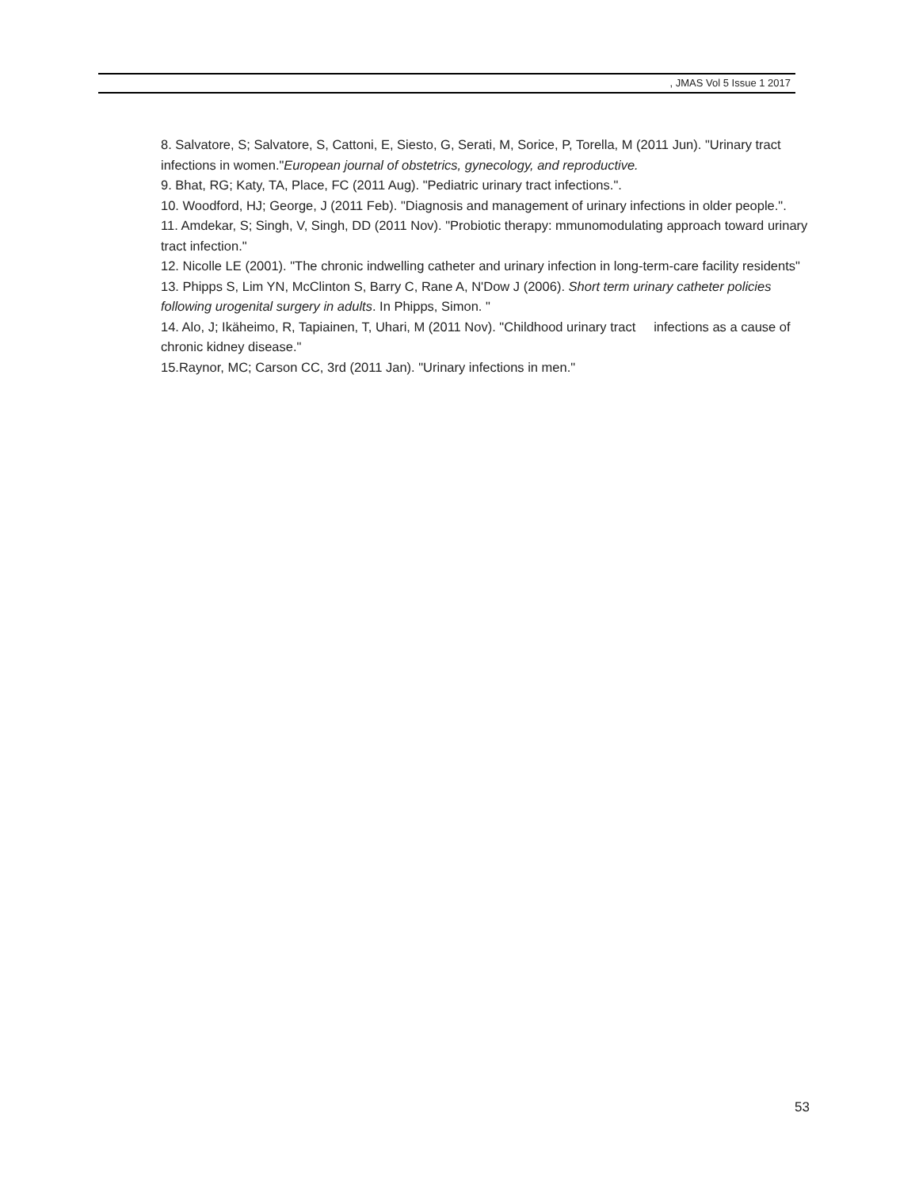, JMAS Vol 5 Issue 1 2017
8. Salvatore, S; Salvatore, S, Cattoni, E, Siesto, G, Serati, M, Sorice, P, Torella, M (2011 Jun). "Urinary tract infections in women."European journal of obstetrics, gynecology, and reproductive.
9. Bhat, RG; Katy, TA, Place, FC (2011 Aug). "Pediatric urinary tract infections.".
10. Woodford, HJ; George, J (2011 Feb). "Diagnosis and management of urinary infections in older people.".
11. Amdekar, S; Singh, V, Singh, DD (2011 Nov). "Probiotic therapy: mmunomodulating approach toward urinary tract infection."
12. Nicolle LE (2001). "The chronic indwelling catheter and urinary infection in long-term-care facility residents"
13. Phipps S, Lim YN, McClinton S, Barry C, Rane A, N'Dow J (2006). Short term urinary catheter policies following urogenital surgery in adults. In Phipps, Simon. "
14. Alo, J; Ikäheimo, R, Tapiainen, T, Uhari, M (2011 Nov). "Childhood urinary tract infections as a cause of chronic kidney disease."
15.Raynor, MC; Carson CC, 3rd (2011 Jan). "Urinary infections in men."
53